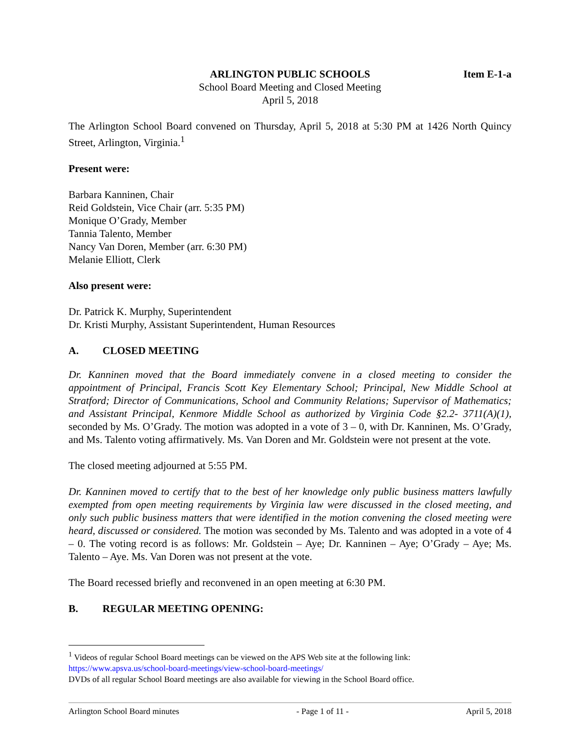ARLINGTON PUBLIC SCHOOLS Item E-1-a
School Board Meeting and Closed Meeting
April 5, 2018
The Arlington School Board convened on Thursday, April 5, 2018 at 5:30 PM at 1426 North Quincy Street, Arlington, Virginia.<sup>1</sup>
Present were:
Barbara Kanninen, Chair
Reid Goldstein, Vice Chair (arr. 5:35 PM)
Monique O’Grady, Member
Tannia Talento, Member
Nancy Van Doren, Member (arr. 6:30 PM)
Melanie Elliott, Clerk
Also present were:
Dr. Patrick K. Murphy, Superintendent
Dr. Kristi Murphy, Assistant Superintendent, Human Resources
A. CLOSED MEETING
Dr. Kanninen moved that the Board immediately convene in a closed meeting to consider the appointment of Principal, Francis Scott Key Elementary School; Principal, New Middle School at Stratford; Director of Communications, School and Community Relations; Supervisor of Mathematics; and Assistant Principal, Kenmore Middle School as authorized by Virginia Code §2.2- 3711(A)(1), seconded by Ms. O’Grady. The motion was adopted in a vote of 3 – 0, with Dr. Kanninen, Ms. O’Grady, and Ms. Talento voting affirmatively. Ms. Van Doren and Mr. Goldstein were not present at the vote.
The closed meeting adjourned at 5:55 PM.
Dr. Kanninen moved to certify that to the best of her knowledge only public business matters lawfully exempted from open meeting requirements by Virginia law were discussed in the closed meeting, and only such public business matters that were identified in the motion convening the closed meeting were heard, discussed or considered. The motion was seconded by Ms. Talento and was adopted in a vote of 4 – 0. The voting record is as follows: Mr. Goldstein – Aye; Dr. Kanninen – Aye; O’Grady – Aye; Ms. Talento – Aye. Ms. Van Doren was not present at the vote.
The Board recessed briefly and reconvened in an open meeting at 6:30 PM.
B. REGULAR MEETING OPENING:
<sup>1</sup> Videos of regular School Board meetings can be viewed on the APS Web site at the following link: https://www.apsva.us/school-board-meetings/view-school-board-meetings/
DVDs of all regular School Board meetings are also available for viewing in the School Board office.
Arlington School Board minutes - Page 1 of 11 - April 5, 2018